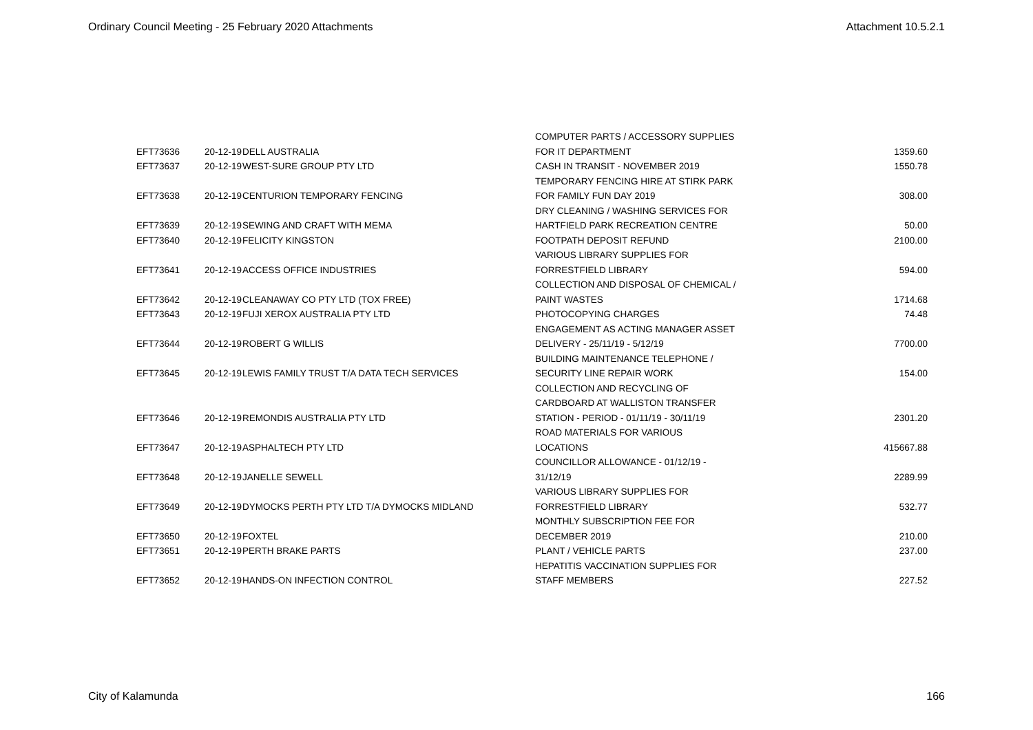Ordinary Council Meeting - 25 February 2020 Attachments Attachment 10.5.2.1
| EFT73636 | 20-12-19 | DELL AUSTRALIA | COMPUTER PARTS / ACCESSORY SUPPLIES FOR IT DEPARTMENT | 1359.60 |
| EFT73637 | 20-12-19 | WEST-SURE GROUP PTY LTD | CASH IN TRANSIT - NOVEMBER 2019 | 1550.78 |
| EFT73638 | 20-12-19 | CENTURION TEMPORARY FENCING | TEMPORARY FENCING HIRE AT STIRK PARK FOR FAMILY FUN DAY 2019 | 308.00 |
| EFT73639 | 20-12-19 | SEWING AND CRAFT WITH MEMA | DRY CLEANING / WASHING SERVICES FOR HARTFIELD PARK RECREATION CENTRE | 50.00 |
| EFT73640 | 20-12-19 | FELICITY KINGSTON | FOOTPATH DEPOSIT REFUND | 2100.00 |
| EFT73641 | 20-12-19 | ACCESS OFFICE INDUSTRIES | VARIOUS LIBRARY SUPPLIES FOR FORRESTFIELD LIBRARY | 594.00 |
| EFT73642 | 20-12-19 | CLEANAWAY CO PTY LTD (TOX FREE) | COLLECTION AND DISPOSAL OF CHEMICAL / PAINT WASTES | 1714.68 |
| EFT73643 | 20-12-19 | FUJI XEROX AUSTRALIA PTY LTD | PHOTOCOPYING CHARGES | 74.48 |
| EFT73644 | 20-12-19 | ROBERT G WILLIS | ENGAGEMENT AS ACTING MANAGER ASSET DELIVERY - 25/11/19 - 5/12/19 | 7700.00 |
| EFT73645 | 20-12-19 | LEWIS FAMILY TRUST T/A DATA TECH SERVICES | BUILDING MAINTENANCE TELEPHONE / SECURITY LINE REPAIR WORK | 154.00 |
| EFT73646 | 20-12-19 | REMONDIS AUSTRALIA PTY LTD | COLLECTION AND RECYCLING OF CARDBOARD AT WALLISTON TRANSFER STATION - PERIOD - 01/11/19 - 30/11/19 | 2301.20 |
| EFT73647 | 20-12-19 | ASPHALTECH PTY LTD | ROAD MATERIALS FOR VARIOUS LOCATIONS | 415667.88 |
| EFT73648 | 20-12-19 | JANELLE SEWELL | COUNCILLOR ALLOWANCE - 01/12/19 - 31/12/19 | 2289.99 |
| EFT73649 | 20-12-19 | DYMOCKS PERTH PTY LTD T/A DYMOCKS MIDLAND | VARIOUS LIBRARY SUPPLIES FOR FORRESTFIELD LIBRARY | 532.77 |
| EFT73650 | 20-12-19 | FOXTEL | MONTHLY SUBSCRIPTION FEE FOR DECEMBER 2019 | 210.00 |
| EFT73651 | 20-12-19 | PERTH BRAKE PARTS | PLANT / VEHICLE PARTS | 237.00 |
| EFT73652 | 20-12-19 | HANDS-ON INFECTION CONTROL | HEPATITIS VACCINATION SUPPLIES FOR STAFF MEMBERS | 227.52 |
City of Kalamunda 166